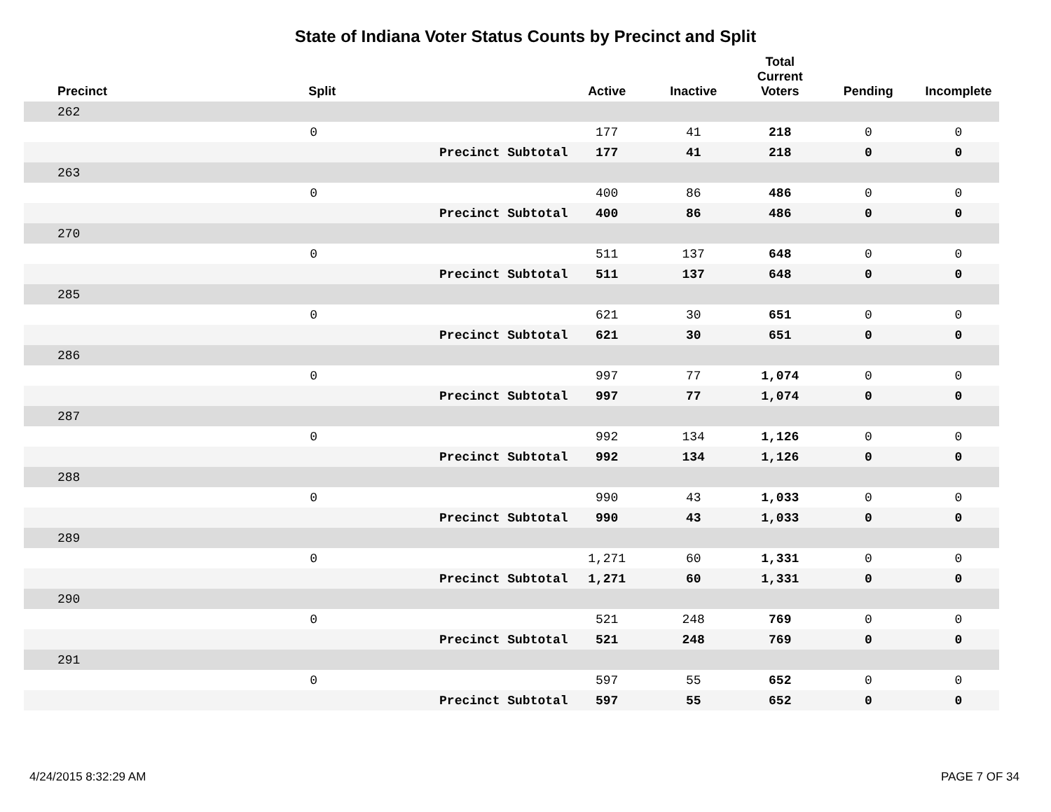State of Indiana Voter Status Counts by Precinct and Split
| Precinct | Split | | Active | Inactive | Total Current Voters | Pending | Incomplete |
| --- | --- | --- | --- | --- | --- | --- | --- |
| 262 | | | | | | | |
| | 0 | | 177 | 41 | 218 | 0 | 0 |
| | | Precinct Subtotal | 177 | 41 | 218 | 0 | 0 |
| 263 | | | | | | | |
| | 0 | | 400 | 86 | 486 | 0 | 0 |
| | | Precinct Subtotal | 400 | 86 | 486 | 0 | 0 |
| 270 | | | | | | | |
| | 0 | | 511 | 137 | 648 | 0 | 0 |
| | | Precinct Subtotal | 511 | 137 | 648 | 0 | 0 |
| 285 | | | | | | | |
| | 0 | | 621 | 30 | 651 | 0 | 0 |
| | | Precinct Subtotal | 621 | 30 | 651 | 0 | 0 |
| 286 | | | | | | | |
| | 0 | | 997 | 77 | 1,074 | 0 | 0 |
| | | Precinct Subtotal | 997 | 77 | 1,074 | 0 | 0 |
| 287 | | | | | | | |
| | 0 | | 992 | 134 | 1,126 | 0 | 0 |
| | | Precinct Subtotal | 992 | 134 | 1,126 | 0 | 0 |
| 288 | | | | | | | |
| | 0 | | 990 | 43 | 1,033 | 0 | 0 |
| | | Precinct Subtotal | 990 | 43 | 1,033 | 0 | 0 |
| 289 | | | | | | | |
| | 0 | | 1,271 | 60 | 1,331 | 0 | 0 |
| | | Precinct Subtotal | 1,271 | 60 | 1,331 | 0 | 0 |
| 290 | | | | | | | |
| | 0 | | 521 | 248 | 769 | 0 | 0 |
| | | Precinct Subtotal | 521 | 248 | 769 | 0 | 0 |
| 291 | | | | | | | |
| | 0 | | 597 | 55 | 652 | 0 | 0 |
| | | Precinct Subtotal | 597 | 55 | 652 | 0 | 0 |
4/24/2015 8:32:29 AM PAGE 7 OF 34